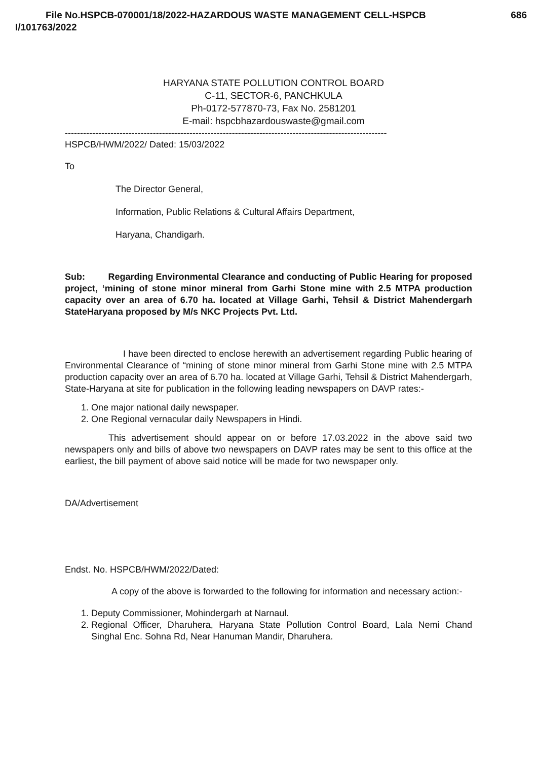File No.HSPCB-070001/18/2022-HAZARDOUS WASTE MANAGEMENT CELL-HSPCB 686
I/101763/2022
HARYANA STATE POLLUTION CONTROL BOARD
C-11, SECTOR-6, PANCHKULA
Ph-0172-577870-73, Fax No. 2581201
E-mail: hspcbhazardouswaste@gmail.com
----------------------------------------------------------------------------------------------------------
HSPCB/HWM/2022/ Dated: 15/03/2022
To
The Director General,
Information, Public Relations & Cultural Affairs Department,
Haryana, Chandigarh.
Sub: Regarding Environmental Clearance and conducting of Public Hearing for proposed project, ‘mining of stone minor mineral from Garhi Stone mine with 2.5 MTPA production capacity over an area of 6.70 ha. located at Village Garhi, Tehsil & District Mahendergarh StateHaryana proposed by M/s NKC Projects Pvt. Ltd.
I have been directed to enclose herewith an advertisement regarding Public hearing of Environmental Clearance of “mining of stone minor mineral from Garhi Stone mine with 2.5 MTPA production capacity over an area of 6.70 ha. located at Village Garhi, Tehsil & District Mahendergarh, State-Haryana at site for publication in the following leading newspapers on DAVP rates:-
1. One major national daily newspaper.
2. One Regional vernacular daily Newspapers in Hindi.
This advertisement should appear on or before 17.03.2022 in the above said two newspapers only and bills of above two newspapers on DAVP rates may be sent to this office at the earliest, the bill payment of above said notice will be made for two newspaper only.
DA/Advertisement
Endst. No. HSPCB/HWM/2022/Dated:
A copy of the above is forwarded to the following for information and necessary action:-
1. Deputy Commissioner, Mohindergarh at Narnaul.
2. Regional Officer, Dharuhera, Haryana State Pollution Control Board, Lala Nemi Chand Singhal Enc. Sohna Rd, Near Hanuman Mandir, Dharuhera.